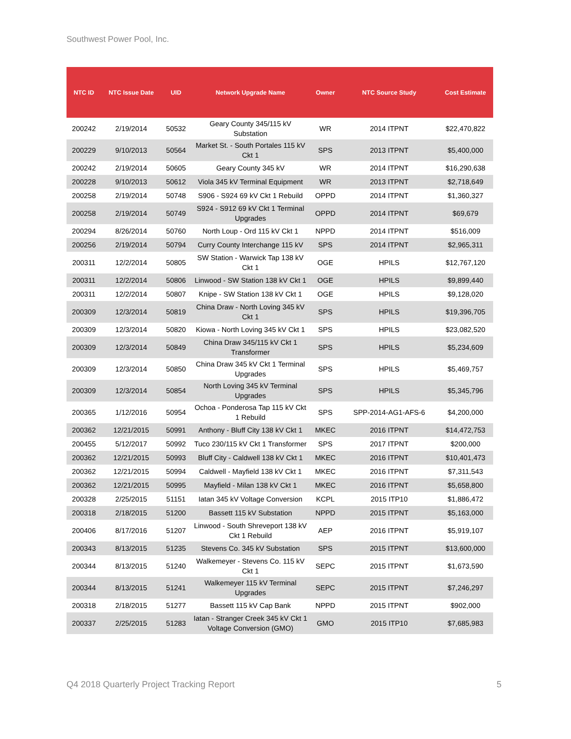Southwest Power Pool, Inc.
| NTC ID | NTC Issue Date | UID | Network Upgrade Name | Owner | NTC Source Study | Cost Estimate |
| --- | --- | --- | --- | --- | --- | --- |
| 200242 | 2/19/2014 | 50532 | Geary County 345/115 kV Substation | WR | 2014 ITPNT | $22,470,822 |
| 200229 | 9/10/2013 | 50564 | Market St. - South Portales 115 kV Ckt 1 | SPS | 2013 ITPNT | $5,400,000 |
| 200242 | 2/19/2014 | 50605 | Geary County 345 kV | WR | 2014 ITPNT | $16,290,638 |
| 200228 | 9/10/2013 | 50612 | Viola 345 kV Terminal Equipment | WR | 2013 ITPNT | $2,718,649 |
| 200258 | 2/19/2014 | 50748 | S906 - S924 69 kV Ckt 1 Rebuild | OPPD | 2014 ITPNT | $1,360,327 |
| 200258 | 2/19/2014 | 50749 | S924 - S912 69 kV Ckt 1 Terminal Upgrades | OPPD | 2014 ITPNT | $69,679 |
| 200294 | 8/26/2014 | 50760 | North Loup - Ord 115 kV Ckt 1 | NPPD | 2014 ITPNT | $516,009 |
| 200256 | 2/19/2014 | 50794 | Curry County Interchange 115 kV | SPS | 2014 ITPNT | $2,965,311 |
| 200311 | 12/2/2014 | 50805 | SW Station - Warwick Tap 138 kV Ckt 1 | OGE | HPILS | $12,767,120 |
| 200311 | 12/2/2014 | 50806 | Linwood - SW Station 138 kV Ckt 1 | OGE | HPILS | $9,899,440 |
| 200311 | 12/2/2014 | 50807 | Knipe - SW Station 138 kV Ckt 1 | OGE | HPILS | $9,128,020 |
| 200309 | 12/3/2014 | 50819 | China Draw - North Loving 345 kV Ckt 1 | SPS | HPILS | $19,396,705 |
| 200309 | 12/3/2014 | 50820 | Kiowa - North Loving 345 kV Ckt 1 | SPS | HPILS | $23,082,520 |
| 200309 | 12/3/2014 | 50849 | China Draw 345/115 kV Ckt 1 Transformer | SPS | HPILS | $5,234,609 |
| 200309 | 12/3/2014 | 50850 | China Draw 345 kV Ckt 1 Terminal Upgrades | SPS | HPILS | $5,469,757 |
| 200309 | 12/3/2014 | 50854 | North Loving 345 kV Terminal Upgrades | SPS | HPILS | $5,345,796 |
| 200365 | 1/12/2016 | 50954 | Ochoa - Ponderosa Tap 115 kV Ckt 1 Rebuild | SPS | SPP-2014-AG1-AFS-6 | $4,200,000 |
| 200362 | 12/21/2015 | 50991 | Anthony - Bluff City 138 kV Ckt 1 | MKEC | 2016 ITPNT | $14,472,753 |
| 200455 | 5/12/2017 | 50992 | Tuco 230/115 kV Ckt 1 Transformer | SPS | 2017 ITPNT | $200,000 |
| 200362 | 12/21/2015 | 50993 | Bluff City - Caldwell 138 kV Ckt 1 | MKEC | 2016 ITPNT | $10,401,473 |
| 200362 | 12/21/2015 | 50994 | Caldwell - Mayfield 138 kV Ckt 1 | MKEC | 2016 ITPNT | $7,311,543 |
| 200362 | 12/21/2015 | 50995 | Mayfield - Milan 138 kV Ckt 1 | MKEC | 2016 ITPNT | $5,658,800 |
| 200328 | 2/25/2015 | 51151 | Iatan 345 kV Voltage Conversion | KCPL | 2015 ITP10 | $1,886,472 |
| 200318 | 2/18/2015 | 51200 | Bassett 115 kV Substation | NPPD | 2015 ITPNT | $5,163,000 |
| 200406 | 8/17/2016 | 51207 | Linwood - South Shreveport 138 kV Ckt 1 Rebuild | AEP | 2016 ITPNT | $5,919,107 |
| 200343 | 8/13/2015 | 51235 | Stevens Co. 345 kV Substation | SPS | 2015 ITPNT | $13,600,000 |
| 200344 | 8/13/2015 | 51240 | Walkemeyer - Stevens Co. 115 kV Ckt 1 | SEPC | 2015 ITPNT | $1,673,590 |
| 200344 | 8/13/2015 | 51241 | Walkemeyer 115 kV Terminal Upgrades | SEPC | 2015 ITPNT | $7,246,297 |
| 200318 | 2/18/2015 | 51277 | Bassett 115 kV Cap Bank | NPPD | 2015 ITPNT | $902,000 |
| 200337 | 2/25/2015 | 51283 | Iatan - Stranger Creek 345 kV Ckt 1 Voltage Conversion (GMO) | GMO | 2015 ITP10 | $7,685,983 |
Q4 2018 Quarterly Project Tracking Report 5